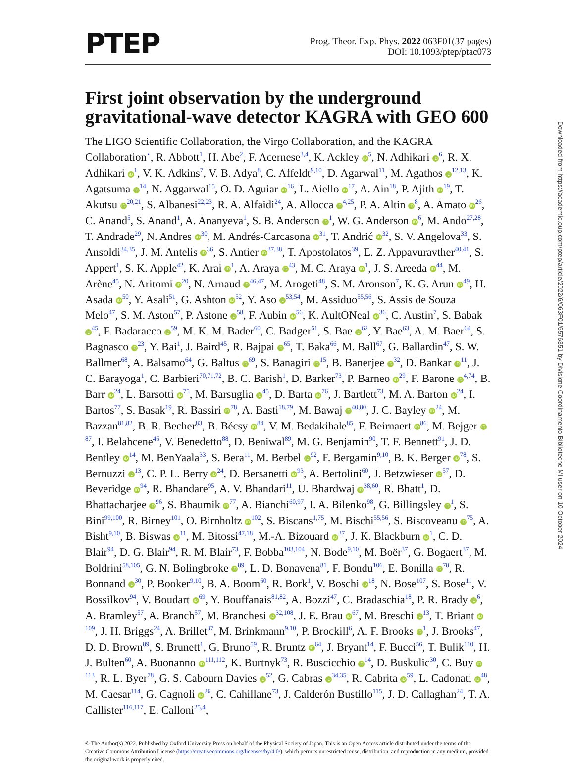PTEP
Prog. Theor. Exp. Phys. 2022 063F01(37 pages)
DOI: 10.1093/ptep/ptac073
First joint observation by the underground gravitational-wave detector KAGRA with GEO 600
The LIGO Scientific Collaboration, the Virgo Collaboration, and the KAGRA Collaboration<sup>⋆</sup>, R. Abbott<sup>1</sup>, H. Abe<sup>2</sup>, F. Acernese<sup>3,4</sup>, K. Ackley iD<sup>5</sup>, N. Adhikari iD<sup>6</sup>, R. X. Adhikari iD<sup>1</sup>, V. K. Adkins<sup>7</sup>, V. B. Adya<sup>8</sup>, C. Affeldt<sup>9,10</sup>, D. Agarwal<sup>11</sup>, M. Agathos iD<sup>12,13</sup>, K. Agatsuma iD<sup>14</sup>, N. Aggarwal<sup>15</sup>, O. D. Aguiar iD<sup>16</sup>, L. Aiello iD<sup>17</sup>, A. Ain<sup>18</sup>, P. Ajith iD<sup>19</sup>, T. Akutsu iD<sup>20,21</sup>, S. Albanesi<sup>22,23</sup>, R. A. Alfaidi<sup>24</sup>, A. Allocca iD<sup>4,25</sup>, P. A. Altin iD<sup>8</sup>, A. Amato iD<sup>26</sup>, C. Anand<sup>5</sup>, S. Anand<sup>1</sup>, A. Ananyeva<sup>1</sup>, S. B. Anderson iD<sup>1</sup>, W. G. Anderson iD<sup>6</sup>, M. Ando<sup>27,28</sup>, T. Andrade<sup>29</sup>, N. Andres iD<sup>30</sup>, M. Andrés-Carcasona iD<sup>31</sup>, T. Andrić iD<sup>32</sup>, S. V. Angelova<sup>33</sup>, S. Ansoldi<sup>34,35</sup>, J. M. Antelis iD<sup>36</sup>, S. Antier iD<sup>37,38</sup>, T. Apostolatos<sup>39</sup>, E. Z. Appavuravther<sup>40,41</sup>, S. Appert<sup>1</sup>, S. K. Apple<sup>42</sup>, K. Arai iD<sup>1</sup>, A. Araya iD<sup>43</sup>, M. C. Araya iD<sup>1</sup>, J. S. Areeda iD<sup>44</sup>, M. Arène<sup>45</sup>, N. Aritomi iD<sup>20</sup>, N. Arnaud iD<sup>46,47</sup>, M. Arogeti<sup>48</sup>, S. M. Aronson<sup>7</sup>, K. G. Arun iD<sup>49</sup>, H. Asada iD<sup>50</sup>, Y. Asali<sup>51</sup>, G. Ashton iD<sup>52</sup>, Y. Aso iD<sup>53,54</sup>, M. Assiduo<sup>55,56</sup>, S. Assis de Souza Melo<sup>47</sup>, S. M. Aston<sup>57</sup>, P. Astone iD<sup>58</sup>, F. Aubin iD<sup>56</sup>, K. AultONeal iD<sup>36</sup>, C. Austin<sup>7</sup>, S. Babak iD<sup>45</sup>, F. Badaracco iD<sup>59</sup>, M. K. M. Bader<sup>60</sup>, C. Badger<sup>61</sup>, S. Bae iD<sup>62</sup>, Y. Bae<sup>63</sup>, A. M. Baer<sup>64</sup>, S. Bagnasco iD<sup>23</sup>, Y. Bai<sup>1</sup>, J. Baird<sup>45</sup>, R. Bajpai iD<sup>65</sup>, T. Baka<sup>66</sup>, M. Ball<sup>67</sup>, G. Ballardin<sup>47</sup>, S. W. Ballmer<sup>68</sup>, A. Balsamo<sup>64</sup>, G. Baltus iD<sup>69</sup>, S. Banagiri iD<sup>15</sup>, B. Banerjee iD<sup>32</sup>, D. Bankar iD<sup>11</sup>, J. C. Barayoga<sup>1</sup>, C. Barbieri<sup>70,71,72</sup>, B. C. Barish<sup>1</sup>, D. Barker<sup>73</sup>, P. Barneo iD<sup>29</sup>, F. Barone iD<sup>4,74</sup>, B. Barr iD<sup>24</sup>, L. Barsotti iD<sup>75</sup>, M. Barsuglia iD<sup>45</sup>, D. Barta iD<sup>76</sup>, J. Bartlett<sup>73</sup>, M. A. Barton iD<sup>24</sup>, I. Bartos<sup>77</sup>, S. Basak<sup>19</sup>, R. Bassiri iD<sup>78</sup>, A. Basti<sup>18,79</sup>, M. Bawaj iD<sup>40,80</sup>, J. C. Bayley iD<sup>24</sup>, M. Bazzan<sup>81,82</sup>, B. R. Becher<sup>83</sup>, B. Bécsy iD<sup>84</sup>, V. M. Bedakihale<sup>85</sup>, F. Beirnaert iD<sup>86</sup>, M. Bejger iD<sup>87</sup>, I. Belahcene<sup>46</sup>, V. Benedetto<sup>88</sup>, D. Beniwal<sup>89</sup>, M. G. Benjamin<sup>90</sup>, T. F. Bennett<sup>91</sup>, J. D. Bentley iD<sup>14</sup>, M. BenYaala<sup>33</sup>, S. Bera<sup>11</sup>, M. Berbel iD<sup>92</sup>, F. Bergamin<sup>9,10</sup>, B. K. Berger iD<sup>78</sup>, S. Bernuzzi iD<sup>13</sup>, C. P. L. Berry iD<sup>24</sup>, D. Bersanetti iD<sup>93</sup>, A. Bertolini<sup>60</sup>, J. Betzwieser iD<sup>57</sup>, D. Beveridge iD<sup>94</sup>, R. Bhandare<sup>95</sup>, A. V. Bhandari<sup>11</sup>, U. Bhardwaj iD<sup>38,60</sup>, R. Bhatt<sup>1</sup>, D. Bhattacharjee iD<sup>96</sup>, S. Bhaumik iD<sup>77</sup>, A. Bianchi<sup>60,97</sup>, I. A. Bilenko<sup>98</sup>, G. Billingsley iD<sup>1</sup>, S. Bini<sup>99,100</sup>, R. Birney<sup>101</sup>, O. Birnholtz iD<sup>102</sup>, S. Biscans<sup>1,75</sup>, M. Bischi<sup>55,56</sup>, S. Biscoveanu iD<sup>75</sup>, A. Bisht<sup>9,10</sup>, B. Biswas iD<sup>11</sup>, M. Bitossi<sup>47,18</sup>, M.-A. Bizouard iD<sup>37</sup>, J. K. Blackburn iD<sup>1</sup>, C. D. Blair<sup>94</sup>, D. G. Blair<sup>94</sup>, R. M. Blair<sup>73</sup>, F. Bobba<sup>103,104</sup>, N. Bode<sup>9,10</sup>, M. Boër<sup>37</sup>, G. Bogaert<sup>37</sup>, M. Boldrini<sup>58,105</sup>, G. N. Bolingbroke iD<sup>89</sup>, L. D. Bonavena<sup>81</sup>, F. Bondu<sup>106</sup>, E. Bonilla iD<sup>78</sup>, R. Bonnand iD<sup>30</sup>, P. Booker<sup>9,10</sup>, B. A. Boom<sup>60</sup>, R. Bork<sup>1</sup>, V. Boschi iD<sup>18</sup>, N. Bose<sup>107</sup>, S. Bose<sup>11</sup>, V. Bossilkov<sup>94</sup>, V. Boudart iD<sup>69</sup>, Y. Bouffanais<sup>81,82</sup>, A. Bozzi<sup>47</sup>, C. Bradaschia<sup>18</sup>, P. R. Brady iD<sup>6</sup>, A. Bramley<sup>57</sup>, A. Branch<sup>57</sup>, M. Branchesi iD<sup>32,108</sup>, J. E. Brau iD<sup>67</sup>, M. Breschi iD<sup>13</sup>, T. Briant iD<sup>109</sup>, J. H. Briggs<sup>24</sup>, A. Brillet<sup>37</sup>, M. Brinkmann<sup>9,10</sup>, P. Brockill<sup>6</sup>, A. F. Brooks iD<sup>1</sup>, J. Brooks<sup>47</sup>, D. D. Brown<sup>89</sup>, S. Brunett<sup>1</sup>, G. Bruno<sup>59</sup>, R. Bruntz iD<sup>64</sup>, J. Bryant<sup>14</sup>, F. Bucci<sup>56</sup>, T. Bulik<sup>110</sup>, H. J. Bulten<sup>60</sup>, A. Buonanno iD<sup>111,112</sup>, K. Burtnyk<sup>73</sup>, R. Buscicchio iD<sup>14</sup>, D. Buskulic<sup>30</sup>, C. Buy iD<sup>113</sup>, R. L. Byer<sup>78</sup>, G. S. Cabourn Davies iD<sup>52</sup>, G. Cabras iD<sup>34,35</sup>, R. Cabrita iD<sup>59</sup>, L. Cadonati iD<sup>48</sup>, M. Caesar<sup>114</sup>, G. Cagnoli iD<sup>26</sup>, C. Cahillane<sup>73</sup>, J. Calderón Bustillo<sup>115</sup>, J. D. Callaghan<sup>24</sup>, T. A. Callister<sup>116,117</sup>, E. Calloni<sup>25,4</sup>,
© The Author(s) 2022. Published by Oxford University Press on behalf of the Physical Society of Japan. This is an Open Access article distributed under the terms of the Creative Commons Attribution License (https://creativecommons.org/licenses/by/4.0/), which permits unrestricted reuse, distribution, and reproduction in any medium, provided the original work is properly cited.
Downloaded from https://academic.oup.com/ptep/article/2022/6/063F01/6576351 by Divisione Coordinamento Biblioteche MI user on 10 October 2024